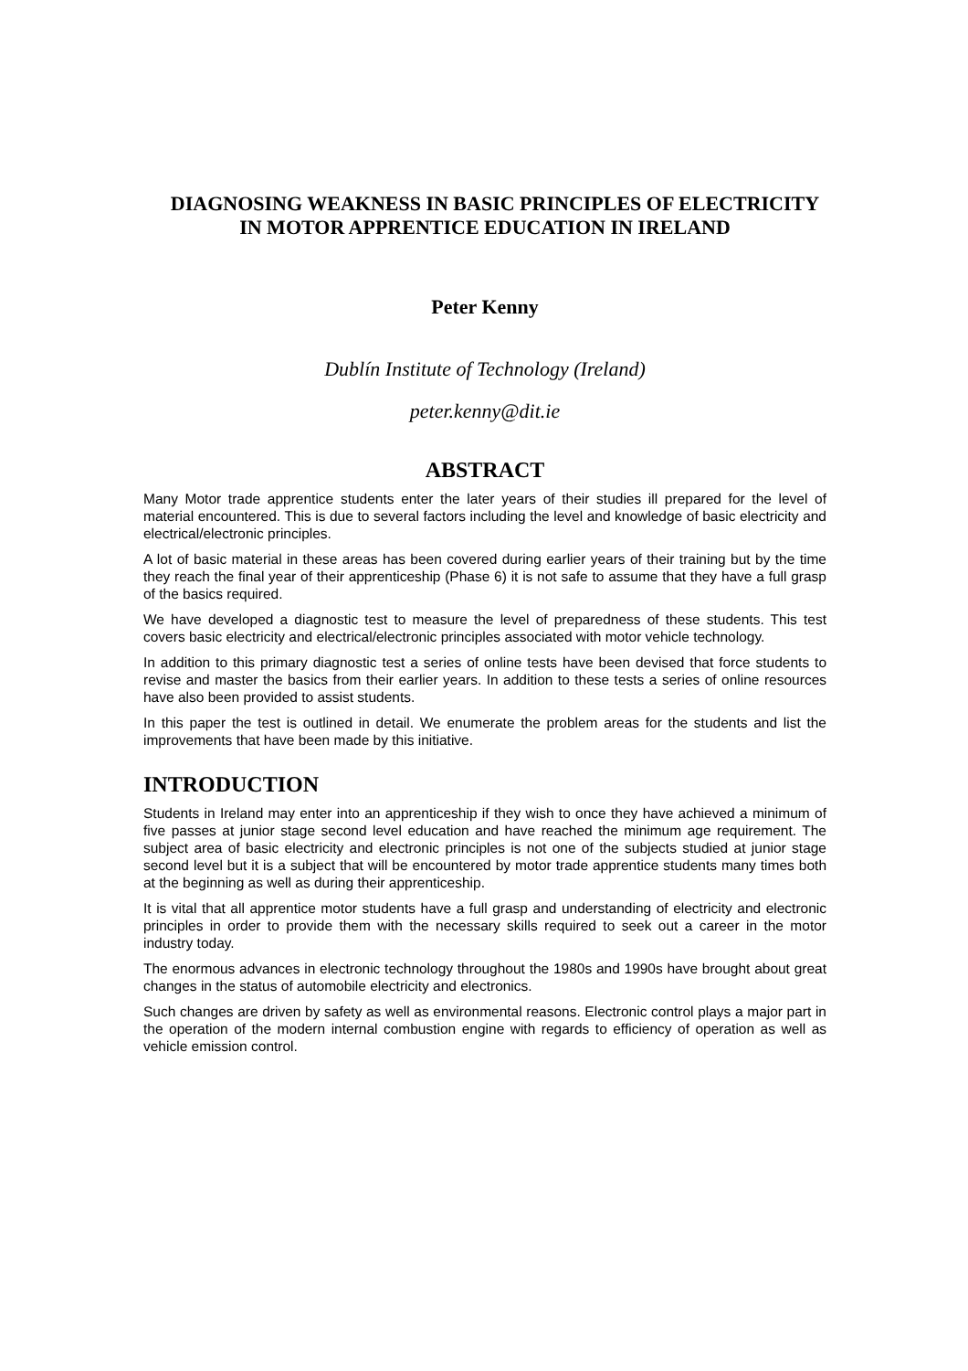DIAGNOSING WEAKNESS IN BASIC PRINCIPLES OF ELECTRICITY IN MOTOR APPRENTICE EDUCATION IN IRELAND
Peter Kenny
Dublín Institute of Technology (Ireland)
peter.kenny@dit.ie
ABSTRACT
Many Motor trade apprentice students enter the later years of their studies ill prepared for the level of material encountered. This is due to several factors including the level and knowledge of basic electricity and electrical/electronic principles.
A lot of basic material in these areas has been covered during earlier years of their training but by the time they reach the final year of their apprenticeship (Phase 6) it is not safe to assume that they have a full grasp of the basics required.
We have developed a diagnostic test to measure the level of preparedness of these students. This test covers basic electricity and electrical/electronic principles associated with motor vehicle technology.
In addition to this primary diagnostic test a series of online tests have been devised that force students to revise and master the basics from their earlier years. In addition to these tests a series of online resources have also been provided to assist students.
In this paper the test is outlined in detail. We enumerate the problem areas for the students and list the improvements that have been made by this initiative.
INTRODUCTION
Students in Ireland may enter into an apprenticeship if they wish to once they have achieved a minimum of five passes at junior stage second level education and have reached the minimum age requirement. The subject area of basic electricity and electronic principles is not one of the subjects studied at junior stage second level but it is a subject that will be encountered by motor trade apprentice students many times both at the beginning as well as during their apprenticeship.
It is vital that all apprentice motor students have a full grasp and understanding of electricity and electronic principles in order to provide them with the necessary skills required to seek out a career in the motor industry today.
The enormous advances in electronic technology throughout the 1980s and 1990s have brought about great changes in the status of automobile electricity and electronics.
Such changes are driven by safety as well as environmental reasons. Electronic control plays a major part in the operation of the modern internal combustion engine with regards to efficiency of operation as well as vehicle emission control.